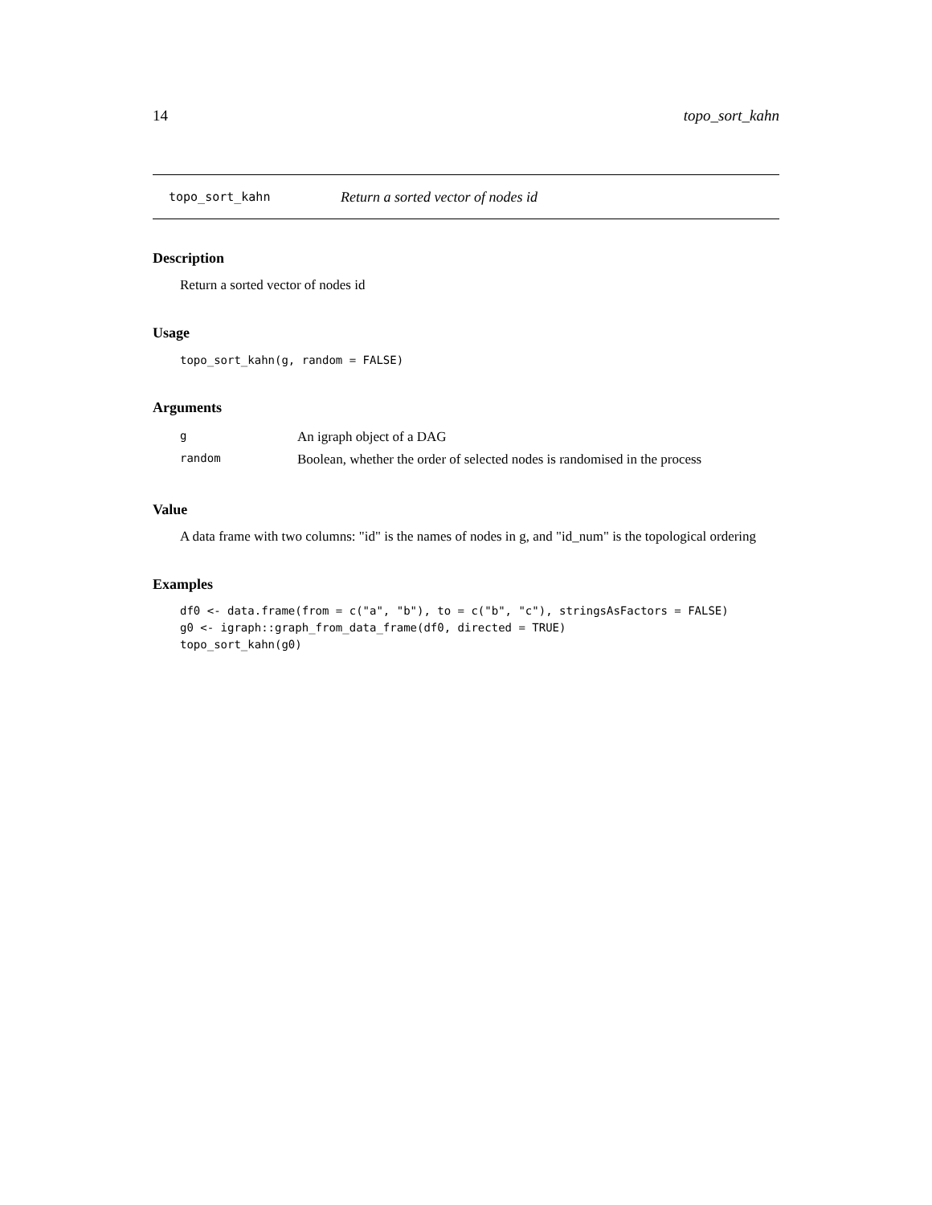14 topo_sort_kahn
topo_sort_kahn Return a sorted vector of nodes id
Description
Return a sorted vector of nodes id
Usage
topo_sort_kahn(g, random = FALSE)
Arguments
| g | An igraph object of a DAG |
| random | Boolean, whether the order of selected nodes is randomised in the process |
Value
A data frame with two columns: "id" is the names of nodes in g, and "id_num" is the topological ordering
Examples
df0 <- data.frame(from = c("a", "b"), to = c("b", "c"), stringsAsFactors = FALSE)
g0 <- igraph::graph_from_data_frame(df0, directed = TRUE)
topo_sort_kahn(g0)